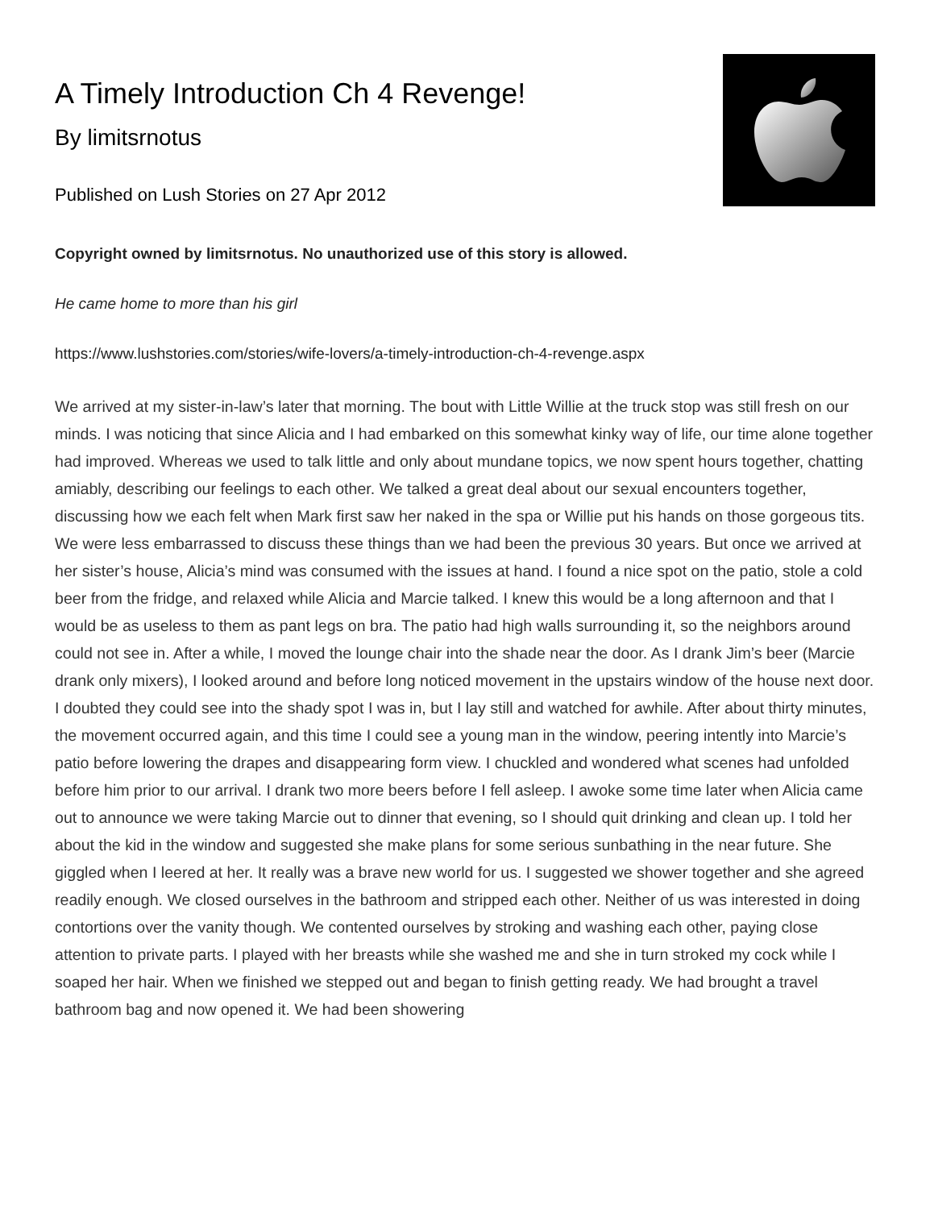A Timely Introduction Ch 4 Revenge!
By limitsrnotus
Published on Lush Stories on 27 Apr 2012
Copyright owned by limitsrnotus. No unauthorized use of this story is allowed.
He came home to more than his girl
https://www.lushstories.com/stories/wife-lovers/a-timely-introduction-ch-4-revenge.aspx
We arrived at my sister-in-law’s later that morning. The bout with Little Willie at the truck stop was still fresh on our minds. I was noticing that since Alicia and I had embarked on this somewhat kinky way of life, our time alone together had improved. Whereas we used to talk little and only about mundane topics, we now spent hours together, chatting amiably, describing our feelings to each other. We talked a great deal about our sexual encounters together, discussing how we each felt when Mark first saw her naked in the spa or Willie put his hands on those gorgeous tits. We were less embarrassed to discuss these things than we had been the previous 30 years. But once we arrived at her sister’s house, Alicia’s mind was consumed with the issues at hand. I found a nice spot on the patio, stole a cold beer from the fridge, and relaxed while Alicia and Marcie talked. I knew this would be a long afternoon and that I would be as useless to them as pant legs on bra. The patio had high walls surrounding it, so the neighbors around could not see in. After a while, I moved the lounge chair into the shade near the door. As I drank Jim’s beer (Marcie drank only mixers), I looked around and before long noticed movement in the upstairs window of the house next door. I doubted they could see into the shady spot I was in, but I lay still and watched for awhile. After about thirty minutes, the movement occurred again, and this time I could see a young man in the window, peering intently into Marcie’s patio before lowering the drapes and disappearing form view. I chuckled and wondered what scenes had unfolded before him prior to our arrival. I drank two more beers before I fell asleep. I awoke some time later when Alicia came out to announce we were taking Marcie out to dinner that evening, so I should quit drinking and clean up. I told her about the kid in the window and suggested she make plans for some serious sunbathing in the near future. She giggled when I leered at her. It really was a brave new world for us. I suggested we shower together and she agreed readily enough. We closed ourselves in the bathroom and stripped each other. Neither of us was interested in doing contortions over the vanity though. We contented ourselves by stroking and washing each other, paying close attention to private parts. I played with her breasts while she washed me and she in turn stroked my cock while I soaped her hair. When we finished we stepped out and began to finish getting ready. We had brought a travel bathroom bag and now opened it. We had been showering